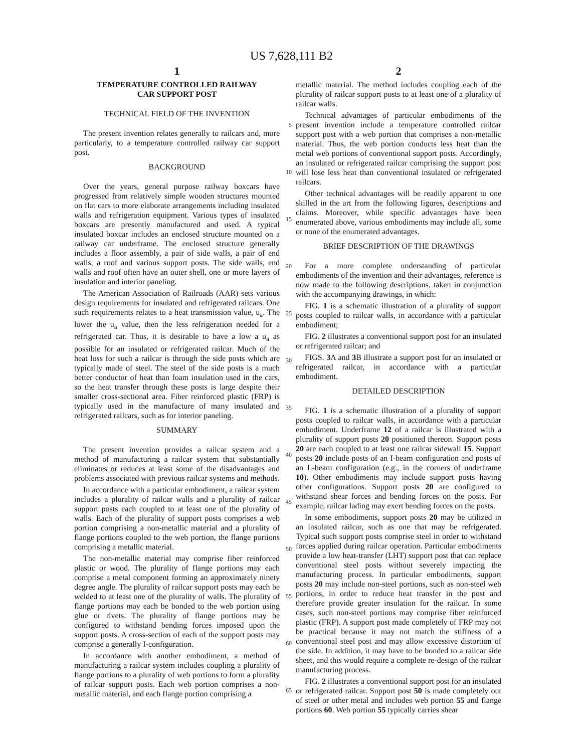US 7,628,111 B2
1
TEMPERATURE CONTROLLED RAILWAY
CAR SUPPORT POST
TECHNICAL FIELD OF THE INVENTION
The present invention relates generally to railcars and, more particularly, to a temperature controlled railway car support post.
BACKGROUND
Over the years, general purpose railway boxcars have progressed from relatively simple wooden structures mounted on flat cars to more elaborate arrangements including insulated walls and refrigeration equipment. Various types of insulated boxcars are presently manufactured and used. A typical insulated boxcar includes an enclosed structure mounted on a railway car underframe. The enclosed structure generally includes a floor assembly, a pair of side walls, a pair of end walls, a roof and various support posts. The side walls, end walls and roof often have an outer shell, one or more layers of insulation and interior paneling.
The American Association of Railroads (AAR) sets various design requirements for insulated and refrigerated railcars. One such requirements relates to a heat transmission value, u<sub>a</sub>. The lower the u<sub>a</sub> value, then the less refrigeration needed for a refrigerated car. Thus, it is desirable to have a low a u<sub>a</sub> as possible for an insulated or refrigerated railcar. Much of the heat loss for such a railcar is through the side posts which are typically made of steel. The steel of the side posts is a much better conductor of heat than foam insulation used in the cars, so the heat transfer through these posts is large despite their smaller cross-sectional area. Fiber reinforced plastic (FRP) is typically used in the manufacture of many insulated and refrigerated railcars, such as for interior paneling.
SUMMARY
The present invention provides a railcar system and a method of manufacturing a railcar system that substantially eliminates or reduces at least some of the disadvantages and problems associated with previous railcar systems and methods.
In accordance with a particular embodiment, a railcar system includes a plurality of railcar walls and a plurality of railcar support posts each coupled to at least one of the plurality of walls. Each of the plurality of support posts comprises a web portion comprising a non-metallic material and a plurality of flange portions coupled to the web portion, the flange portions comprising a metallic material.
The non-metallic material may comprise fiber reinforced plastic or wood. The plurality of flange portions may each comprise a metal component forming an approximately ninety degree angle. The plurality of railcar support posts may each be welded to at least one of the plurality of walls. The plurality of flange portions may each be bonded to the web portion using glue or rivets. The plurality of flange portions may be configured to withstand bending forces imposed upon the support posts. A cross-section of each of the support posts may comprise a generally I-configuration.
In accordance with another embodiment, a method of manufacturing a railcar system includes coupling a plurality of flange portions to a plurality of web portions to form a plurality of railcar support posts. Each web portion comprises a non-metallic material, and each flange portion comprising a
5
10
15
20
25
30
35
40
45
50
55
60
65
2
metallic material. The method includes coupling each of the plurality of railcar support posts to at least one of a plurality of railcar walls.
Technical advantages of particular embodiments of the present invention include a temperature controlled railcar support post with a web portion that comprises a non-metallic material. Thus, the web portion conducts less heat than the metal web portions of conventional support posts. Accordingly, an insulated or refrigerated railcar comprising the support post will lose less heat than conventional insulated or refrigerated railcars.
Other technical advantages will be readily apparent to one skilled in the art from the following figures, descriptions and claims. Moreover, while specific advantages have been enumerated above, various embodiments may include all, some or none of the enumerated advantages.
BRIEF DESCRIPTION OF THE DRAWINGS
For a more complete understanding of particular embodiments of the invention and their advantages, reference is now made to the following descriptions, taken in conjunction with the accompanying drawings, in which:
FIG. 1 is a schematic illustration of a plurality of support posts coupled to railcar walls, in accordance with a particular embodiment;
FIG. 2 illustrates a conventional support post for an insulated or refrigerated railcar; and
FIGS. 3 A and 3 B illustrate a support post for an insulated or refrigerated railcar, in accordance with a particular embodiment.
DETAILED DESCRIPTION
FIG. 1 is a schematic illustration of a plurality of support posts coupled to railcar walls, in accordance with a particular embodiment. Underframe 12 of a railcar is illustrated with a plurality of support posts 20 positioned thereon. Support posts 20 are each coupled to at least one railcar sidewall 15. Support posts 20 include posts of an I-beam configuration and posts of an L-beam configuration (e.g., in the corners of underframe 10). Other embodiments may include support posts having other configurations. Support posts 20 are configured to withstand shear forces and bending forces on the posts. For example, railcar lading may exert bending forces on the posts.
In some embodiments, support posts 20 may be utilized in an insulated railcar, such as one that may be refrigerated. Typical such support posts comprise steel in order to withstand forces applied during railcar operation. Particular embodiments provide a low heat-transfer (LHT) support post that can replace conventional steel posts without severely impacting the manufacturing process. In particular embodiments, support posts 20 may include non-steel portions, such as non-steel web portions, in order to reduce heat transfer in the post and therefore provide greater insulation for the railcar. In some cases, such non-steel portions may comprise fiber reinforced plastic (FRP). A support post made completely of FRP may not be practical because it may not match the stiffness of a conventional steel post and may allow excessive distortion of the side. In addition, it may have to be bonded to a railcar side sheet, and this would require a complete re-design of the railcar manufacturing process.
FIG. 2 illustrates a conventional support post for an insulated or refrigerated railcar. Support post 50 is made completely out of steel or other metal and includes web portion 55 and flange portions 60. Web portion 55 typically carries shear